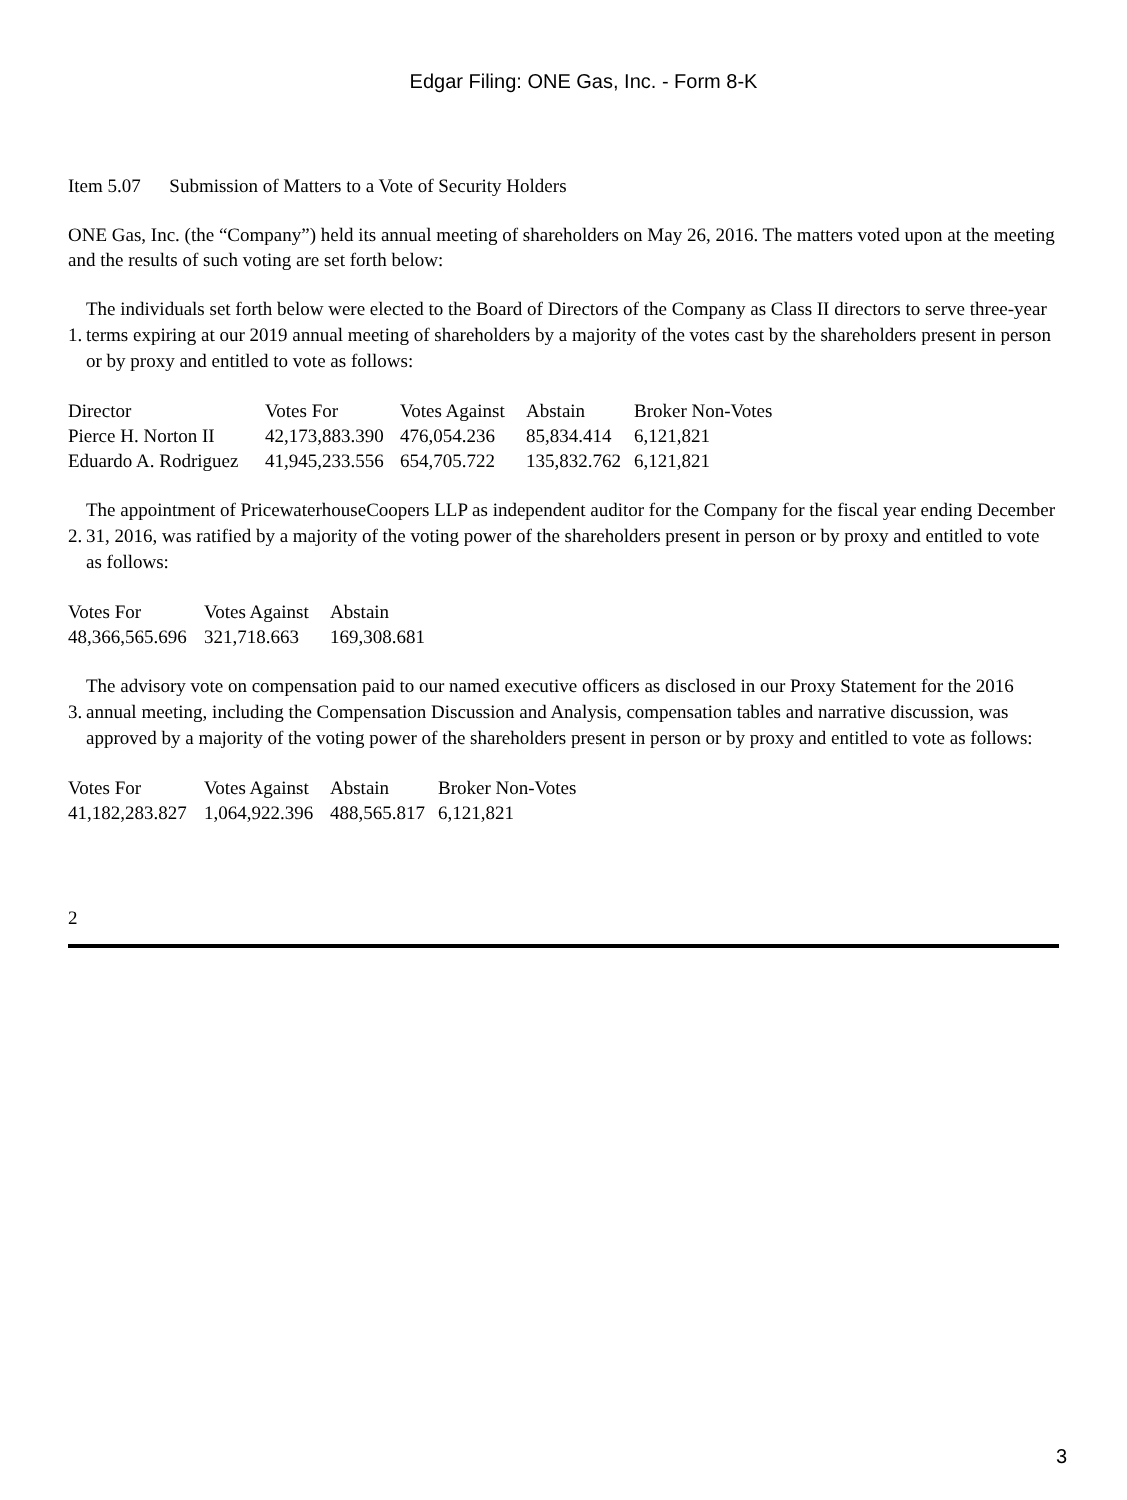Edgar Filing: ONE Gas, Inc. - Form 8-K
Item 5.07 Submission of Matters to a Vote of Security Holders
ONE Gas, Inc. (the “Company”) held its annual meeting of shareholders on May 26, 2016. The matters voted upon at the meeting and the results of such voting are set forth below:
1. The individuals set forth below were elected to the Board of Directors of the Company as Class II directors to serve three-year terms expiring at our 2019 annual meeting of shareholders by a majority of the votes cast by the shareholders present in person or by proxy and entitled to vote as follows:
| Director | Votes For | Votes Against | Abstain | Broker Non-Votes |
| --- | --- | --- | --- | --- |
| Pierce H. Norton II | 42,173,883.390 | 476,054.236 | 85,834.414 | 6,121,821 |
| Eduardo A. Rodriguez | 41,945,233.556 | 654,705.722 | 135,832.762 | 6,121,821 |
2. The appointment of PricewaterhouseCoopers LLP as independent auditor for the Company for the fiscal year ending December 31, 2016, was ratified by a majority of the voting power of the shareholders present in person or by proxy and entitled to vote as follows:
| Votes For | Votes Against | Abstain |
| --- | --- | --- |
| 48,366,565.696 | 321,718.663 | 169,308.681 |
3. The advisory vote on compensation paid to our named executive officers as disclosed in our Proxy Statement for the 2016 annual meeting, including the Compensation Discussion and Analysis, compensation tables and narrative discussion, was approved by a majority of the voting power of the shareholders present in person or by proxy and entitled to vote as follows:
| Votes For | Votes Against | Abstain | Broker Non-Votes |
| --- | --- | --- | --- |
| 41,182,283.827 | 1,064,922.396 | 488,565.817 | 6,121,821 |
2
3